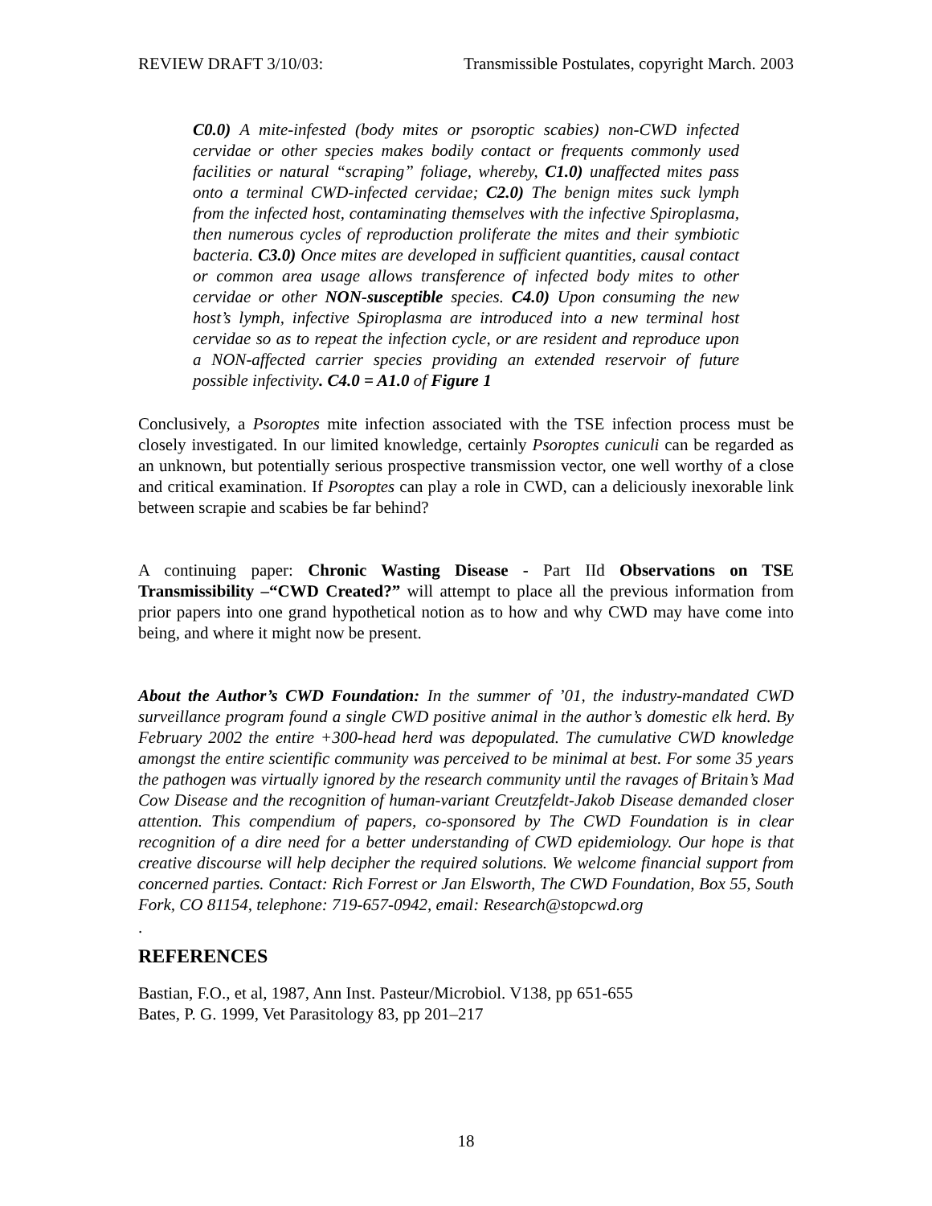REVIEW DRAFT 3/10/03: Transmissible Postulates, copyright March. 2003
C0.0) A mite-infested (body mites or psoroptic scabies) non-CWD infected cervidae or other species makes bodily contact or frequents commonly used facilities or natural “scraping” foliage, whereby, C1.0) unaffected mites pass onto a terminal CWD-infected cervidae; C2.0) The benign mites suck lymph from the infected host, contaminating themselves with the infective Spiroplasma, then numerous cycles of reproduction proliferate the mites and their symbiotic bacteria. C3.0) Once mites are developed in sufficient quantities, causal contact or common area usage allows transference of infected body mites to other cervidae or other NON-susceptible species. C4.0) Upon consuming the new host’s lymph, infective Spiroplasma are introduced into a new terminal host cervidae so as to repeat the infection cycle, or are resident and reproduce upon a NON-affected carrier species providing an extended reservoir of future possible infectivity. C4.0 = A1.0 of Figure 1
Conclusively, a Psoroptes mite infection associated with the TSE infection process must be closely investigated. In our limited knowledge, certainly Psoroptes cuniculi can be regarded as an unknown, but potentially serious prospective transmission vector, one well worthy of a close and critical examination. If Psoroptes can play a role in CWD, can a deliciously inexorable link between scrapie and scabies be far behind?
A continuing paper: Chronic Wasting Disease - Part IId Observations on TSE Transmissibility –“CWD Created?” will attempt to place all the previous information from prior papers into one grand hypothetical notion as to how and why CWD may have come into being, and where it might now be present.
About the Author’s CWD Foundation: In the summer of ’01, the industry-mandated CWD surveillance program found a single CWD positive animal in the author’s domestic elk herd. By February 2002 the entire +300-head herd was depopulated. The cumulative CWD knowledge amongst the entire scientific community was perceived to be minimal at best. For some 35 years the pathogen was virtually ignored by the research community until the ravages of Britain’s Mad Cow Disease and the recognition of human-variant Creutzfeldt-Jakob Disease demanded closer attention. This compendium of papers, co-sponsored by The CWD Foundation is in clear recognition of a dire need for a better understanding of CWD epidemiology. Our hope is that creative discourse will help decipher the required solutions. We welcome financial support from concerned parties. Contact: Rich Forrest or Jan Elsworth, The CWD Foundation, Box 55, South Fork, CO 81154, telephone: 719-657-0942, email: Research@stopcwd.org
.
REFERENCES
Bastian, F.O., et al, 1987, Ann Inst. Pasteur/Microbiol. V138, pp 651-655
Bates, P. G. 1999, Vet Parasitology 83, pp 201–217
18